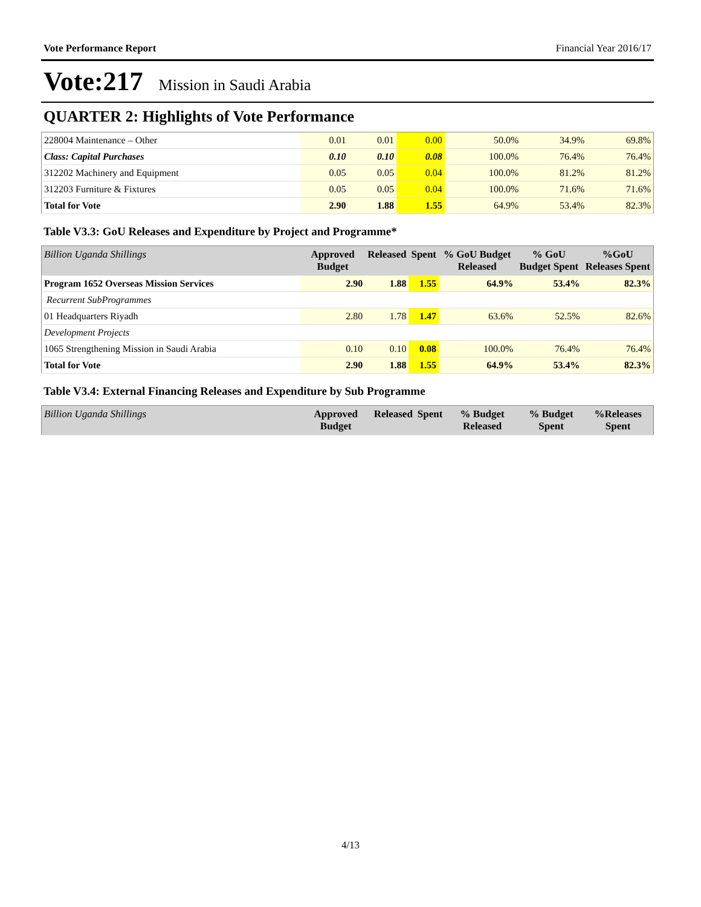Vote Performance Report Financial Year 2016/17
Vote:217 Mission in Saudi Arabia
QUARTER 2: Highlights of Vote Performance
| 228004 Maintenance – Other | 0.01 | 0.01 | 0.00 | 50.0% | 34.9% | 69.8% |
| Class: Capital Purchases | 0.10 | 0.10 | 0.08 | 100.0% | 76.4% | 76.4% |
| 312202 Machinery and Equipment | 0.05 | 0.05 | 0.04 | 100.0% | 81.2% | 81.2% |
| 312203 Furniture & Fixtures | 0.05 | 0.05 | 0.04 | 100.0% | 71.6% | 71.6% |
| Total for Vote | 2.90 | 1.88 | 1.55 | 64.9% | 53.4% | 82.3% |
Table V3.3: GoU Releases and Expenditure by Project and Programme*
| Billion Uganda Shillings | Approved Budget | Released | Spent | % GoU Budget Released | % GoU Budget Spent | %GoU Releases Spent |
| --- | --- | --- | --- | --- | --- | --- |
| Program 1652 Overseas Mission Services | 2.90 | 1.88 | 1.55 | 64.9% | 53.4% | 82.3% |
| Recurrent SubProgrammes | | | | | | |
| 01 Headquarters Riyadh | 2.80 | 1.78 | 1.47 | 63.6% | 52.5% | 82.6% |
| Development Projects | | | | | | |
| 1065 Strengthening Mission in Saudi Arabia | 0.10 | 0.10 | 0.08 | 100.0% | 76.4% | 76.4% |
| Total for Vote | 2.90 | 1.88 | 1.55 | 64.9% | 53.4% | 82.3% |
Table V3.4: External Financing Releases and Expenditure by Sub Programme
| Billion Uganda Shillings | Approved Budget | Released | Spent | % Budget Released | % Budget Spent | %Releases Spent |
| --- | --- | --- | --- | --- | --- | --- |
4/13